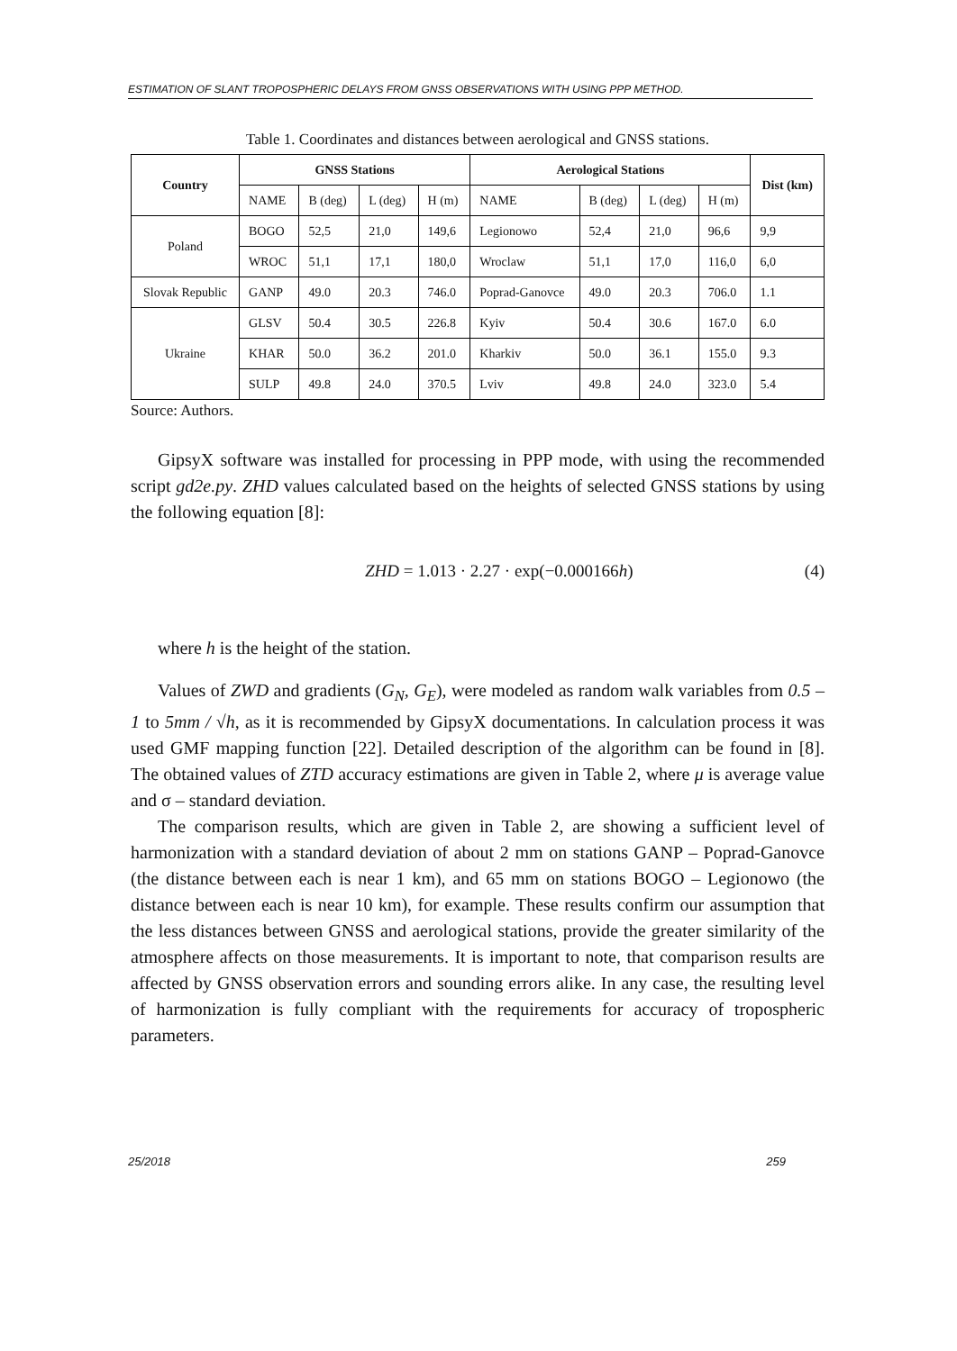ESTIMATION OF SLANT TROPOSPHERIC DELAYS FROM GNSS OBSERVATIONS WITH USING PPP METHOD.
Table 1. Coordinates and distances between aerological and GNSS stations.
| Country | GNSS Stations | | | | Aerological Stations | | | | Dist (km) |
| --- | --- | --- | --- | --- | --- | --- | --- | --- | --- |
| | NAME | B (deg) | L (deg) | H (m) | NAME | B (deg) | L (deg) | H (m) | |
| Poland | BOGO | 52,5 | 21,0 | 149,6 | Legionowo | 52,4 | 21,0 | 96,6 | 9,9 |
| | WROC | 51,1 | 17,1 | 180,0 | Wroclaw | 51,1 | 17,0 | 116,0 | 6,0 |
| Slovak Republic | GANP | 49.0 | 20.3 | 746.0 | Poprad-Ganovce | 49.0 | 20.3 | 706.0 | 1.1 |
| Ukraine | GLSV | 50.4 | 30.5 | 226.8 | Kyiv | 50.4 | 30.6 | 167.0 | 6.0 |
| | KHAR | 50.0 | 36.2 | 201.0 | Kharkiv | 50.0 | 36.1 | 155.0 | 9.3 |
| | SULP | 49.8 | 24.0 | 370.5 | Lviv | 49.8 | 24.0 | 323.0 | 5.4 |
Source: Authors.
GipsyX software was installed for processing in PPP mode, with using the recommended script gd2e.py. ZHD values calculated based on the heights of selected GNSS stations by using the following equation [8]:
ZHD = 1.013 · 2.27 · exp(−0.000166h) (4)
where h is the height of the station.
Values of ZWD and gradients (G<sub>N</sub>, G<sub>E</sub>), were modeled as random walk variables from 0.5 – 1 to 5mm / √h, as it is recommended by GipsyX documentations. In calculation process it was used GMF mapping function [22]. Detailed description of the algorithm can be found in [8]. The obtained values of ZTD accuracy estimations are given in Table 2, where μ is average value and σ – standard deviation.
The comparison results, which are given in Table 2, are showing a sufficient level of harmonization with a standard deviation of about 2 mm on stations GANP – Poprad-Ganovce (the distance between each is near 1 km), and 65 mm on stations BOGO – Legionowo (the distance between each is near 10 km), for example. These results confirm our assumption that the less distances between GNSS and aerological stations, provide the greater similarity of the atmosphere affects on those measurements. It is important to note, that comparison results are affected by GNSS observation errors and sounding errors alike. In any case, the resulting level of harmonization is fully compliant with the requirements for accuracy of tropospheric parameters.
25/2018 259